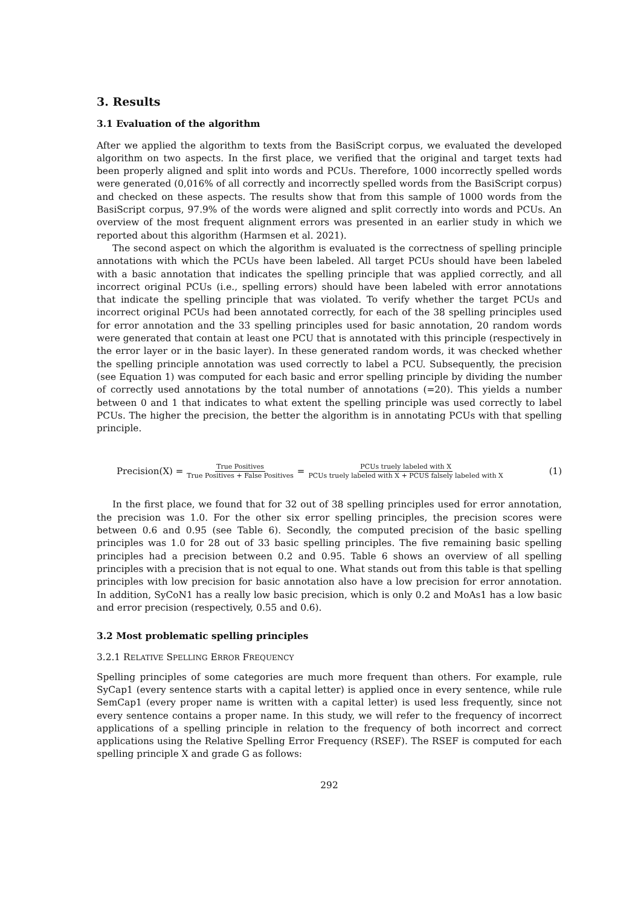3. Results
3.1 Evaluation of the algorithm
After we applied the algorithm to texts from the BasiScript corpus, we evaluated the developed algorithm on two aspects. In the first place, we verified that the original and target texts had been properly aligned and split into words and PCUs. Therefore, 1000 incorrectly spelled words were generated (0,016% of all correctly and incorrectly spelled words from the BasiScript corpus) and checked on these aspects. The results show that from this sample of 1000 words from the BasiScript corpus, 97.9% of the words were aligned and split correctly into words and PCUs. An overview of the most frequent alignment errors was presented in an earlier study in which we reported about this algorithm (Harmsen et al. 2021).
The second aspect on which the algorithm is evaluated is the correctness of spelling principle annotations with which the PCUs have been labeled. All target PCUs should have been labeled with a basic annotation that indicates the spelling principle that was applied correctly, and all incorrect original PCUs (i.e., spelling errors) should have been labeled with error annotations that indicate the spelling principle that was violated. To verify whether the target PCUs and incorrect original PCUs had been annotated correctly, for each of the 38 spelling principles used for error annotation and the 33 spelling principles used for basic annotation, 20 random words were generated that contain at least one PCU that is annotated with this principle (respectively in the error layer or in the basic layer). In these generated random words, it was checked whether the spelling principle annotation was used correctly to label a PCU. Subsequently, the precision (see Equation 1) was computed for each basic and error spelling principle by dividing the number of correctly used annotations by the total number of annotations (=20). This yields a number between 0 and 1 that indicates to what extent the spelling principle was used correctly to label PCUs. The higher the precision, the better the algorithm is in annotating PCUs with that spelling principle.
Precision(X) = True Positives True Positives + False Positives = PCUs truely labeled with X PCUs truely labeled with X + PCUS falsely labeled with X (1)
In the first place, we found that for 32 out of 38 spelling principles used for error annotation, the precision was 1.0. For the other six error spelling principles, the precision scores were between 0.6 and 0.95 (see Table 6). Secondly, the computed precision of the basic spelling principles was 1.0 for 28 out of 33 basic spelling principles. The five remaining basic spelling principles had a precision between 0.2 and 0.95. Table 6 shows an overview of all spelling principles with a precision that is not equal to one. What stands out from this table is that spelling principles with low precision for basic annotation also have a low precision for error annotation. In addition, SyCoN1 has a really low basic precision, which is only 0.2 and MoAs1 has a low basic and error precision (respectively, 0.55 and 0.6).
3.2 Most problematic spelling principles
3.2.1 RELATIVE SPELLING ERROR FREQUENCY
Spelling principles of some categories are much more frequent than others. For example, rule SyCap1 (every sentence starts with a capital letter) is applied once in every sentence, while rule SemCap1 (every proper name is written with a capital letter) is used less frequently, since not every sentence contains a proper name. In this study, we will refer to the frequency of incorrect applications of a spelling principle in relation to the frequency of both incorrect and correct applications using the Relative Spelling Error Frequency (RSEF). The RSEF is computed for each spelling principle X and grade G as follows:
292